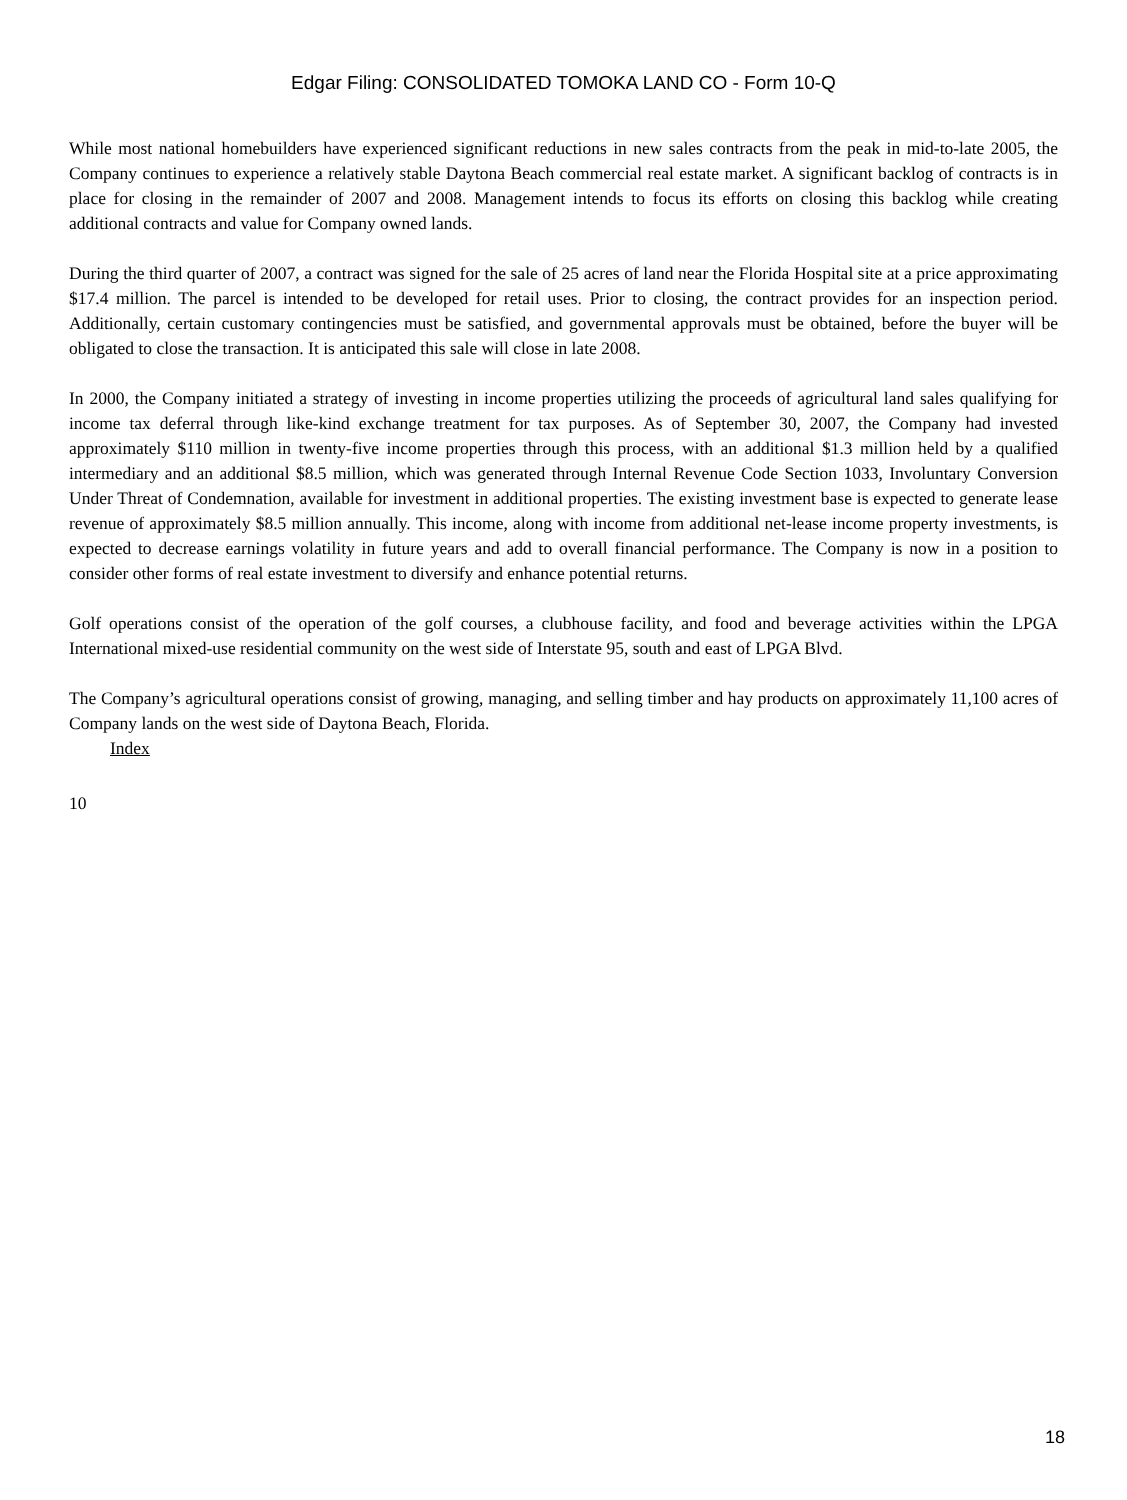Edgar Filing: CONSOLIDATED TOMOKA LAND CO - Form 10-Q
While most national homebuilders have experienced significant reductions in new sales contracts from the peak in mid-to-late 2005, the Company continues to experience a relatively stable Daytona Beach commercial real estate market. A significant backlog of contracts is in place for closing in the remainder of 2007 and 2008. Management intends to focus its efforts on closing this backlog while creating additional contracts and value for Company owned lands.
During the third quarter of 2007, a contract was signed for the sale of 25 acres of land near the Florida Hospital site at a price approximating $17.4 million. The parcel is intended to be developed for retail uses. Prior to closing, the contract provides for an inspection period. Additionally, certain customary contingencies must be satisfied, and governmental approvals must be obtained, before the buyer will be obligated to close the transaction. It is anticipated this sale will close in late 2008.
In 2000, the Company initiated a strategy of investing in income properties utilizing the proceeds of agricultural land sales qualifying for income tax deferral through like-kind exchange treatment for tax purposes. As of September 30, 2007, the Company had invested approximately $110 million in twenty-five income properties through this process, with an additional $1.3 million held by a qualified intermediary and an additional $8.5 million, which was generated through Internal Revenue Code Section 1033, Involuntary Conversion Under Threat of Condemnation, available for investment in additional properties. The existing investment base is expected to generate lease revenue of approximately $8.5 million annually. This income, along with income from additional net-lease income property investments, is expected to decrease earnings volatility in future years and add to overall financial performance. The Company is now in a position to consider other forms of real estate investment to diversify and enhance potential returns.
Golf operations consist of the operation of the golf courses, a clubhouse facility, and food and beverage activities within the LPGA International mixed-use residential community on the west side of Interstate 95, south and east of LPGA Blvd.
The Company’s agricultural operations consist of growing, managing, and selling timber and hay products on approximately 11,100 acres of Company lands on the west side of Daytona Beach, Florida.
Index
10
18